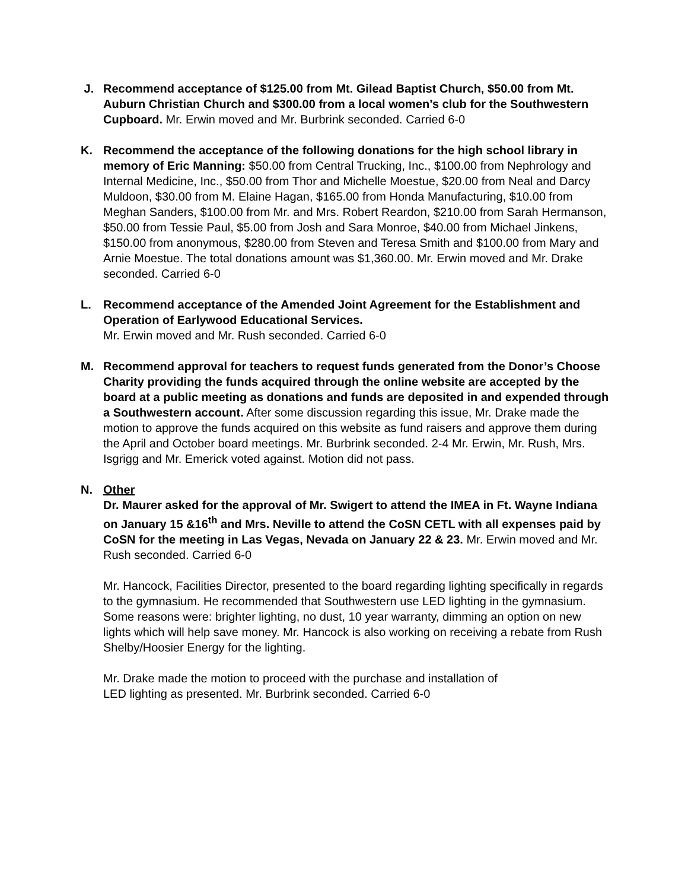J. Recommend acceptance of $125.00 from Mt. Gilead Baptist Church, $50.00 from Mt. Auburn Christian Church and $300.00 from a local women’s club for the Southwestern Cupboard. Mr. Erwin moved and Mr. Burbrink seconded. Carried 6-0
K. Recommend the acceptance of the following donations for the high school library in memory of Eric Manning: $50.00 from Central Trucking, Inc., $100.00 from Nephrology and Internal Medicine, Inc., $50.00 from Thor and Michelle Moestue, $20.00 from Neal and Darcy Muldoon, $30.00 from M. Elaine Hagan, $165.00 from Honda Manufacturing, $10.00 from Meghan Sanders, $100.00 from Mr. and Mrs. Robert Reardon, $210.00 from Sarah Hermanson, $50.00 from Tessie Paul, $5.00 from Josh and Sara Monroe, $40.00 from Michael Jinkens, $150.00 from anonymous, $280.00 from Steven and Teresa Smith and $100.00 from Mary and Arnie Moestue. The total donations amount was $1,360.00. Mr. Erwin moved and Mr. Drake seconded. Carried 6-0
L. Recommend acceptance of the Amended Joint Agreement for the Establishment and Operation of Earlywood Educational Services.
Mr. Erwin moved and Mr. Rush seconded. Carried 6-0
M. Recommend approval for teachers to request funds generated from the Donor’s Choose Charity providing the funds acquired through the online website are accepted by the board at a public meeting as donations and funds are deposited in and expended through a Southwestern account. After some discussion regarding this issue, Mr. Drake made the motion to approve the funds acquired on this website as fund raisers and approve them during the April and October board meetings. Mr. Burbrink seconded. 2-4 Mr. Erwin, Mr. Rush, Mrs. Isgrigg and Mr. Emerick voted against. Motion did not pass.
N. Other
Dr. Maurer asked for the approval of Mr. Swigert to attend the IMEA in Ft. Wayne Indiana on January 15 &16<sup>th</sup> and Mrs. Neville to attend the CoSN CETL with all expenses paid by CoSN for the meeting in Las Vegas, Nevada on January 22 & 23. Mr. Erwin moved and Mr. Rush seconded. Carried 6-0
Mr. Hancock, Facilities Director, presented to the board regarding lighting specifically in regards to the gymnasium. He recommended that Southwestern use LED lighting in the gymnasium. Some reasons were: brighter lighting, no dust, 10 year warranty, dimming an option on new lights which will help save money. Mr. Hancock is also working on receiving a rebate from Rush Shelby/Hoosier Energy for the lighting.
Mr. Drake made the motion to proceed with the purchase and installation of
LED lighting as presented. Mr. Burbrink seconded. Carried 6-0